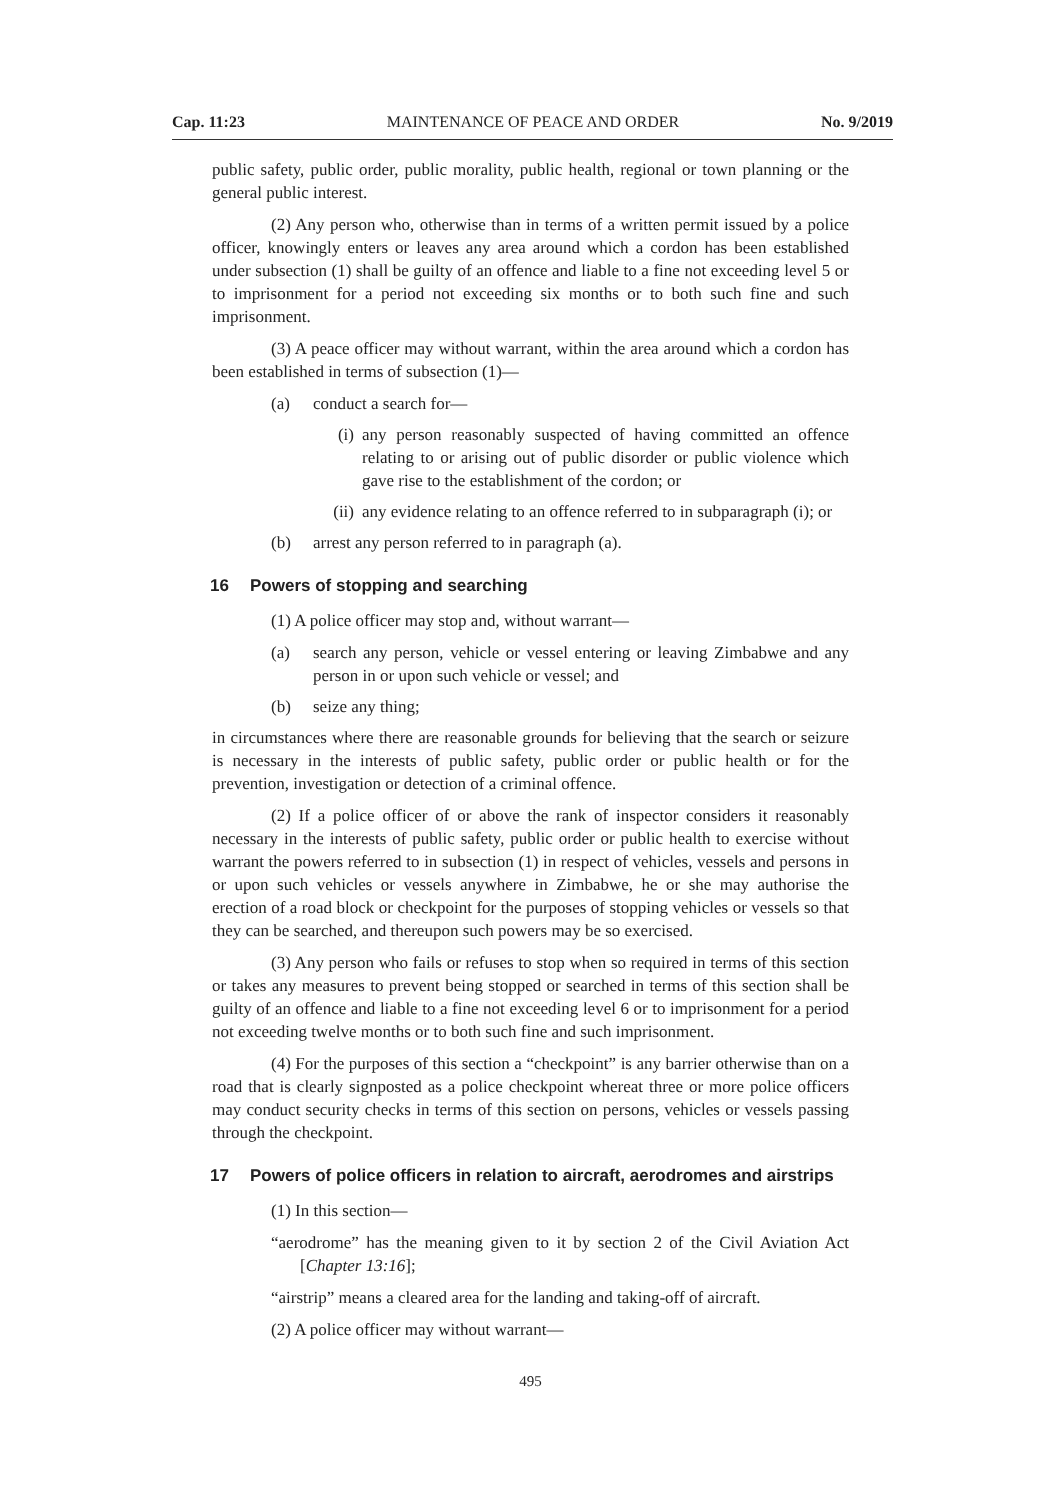Cap. 11:23 MAINTENANCE OF PEACE AND ORDER No. 9/2019
public safety, public order, public morality, public health, regional or town planning or the general public interest.
(2) Any person who, otherwise than in terms of a written permit issued by a police officer, knowingly enters or leaves any area around which a cordon has been established under subsection (1) shall be guilty of an offence and liable to a fine not exceeding level 5 or to imprisonment for a period not exceeding six months or to both such fine and such imprisonment.
(3) A peace officer may without warrant, within the area around which a cordon has been established in terms of subsection (1)—
(a) conduct a search for—
(i) any person reasonably suspected of having committed an offence relating to or arising out of public disorder or public violence which gave rise to the establishment of the cordon; or
(ii) any evidence relating to an offence referred to in subparagraph (i); or
(b) arrest any person referred to in paragraph (a).
16 Powers of stopping and searching
(1) A police officer may stop and, without warrant—
(a) search any person, vehicle or vessel entering or leaving Zimbabwe and any person in or upon such vehicle or vessel; and
(b) seize any thing;
in circumstances where there are reasonable grounds for believing that the search or seizure is necessary in the interests of public safety, public order or public health or for the prevention, investigation or detection of a criminal offence.
(2) If a police officer of or above the rank of inspector considers it reasonably necessary in the interests of public safety, public order or public health to exercise without warrant the powers referred to in subsection (1) in respect of vehicles, vessels and persons in or upon such vehicles or vessels anywhere in Zimbabwe, he or she may authorise the erection of a road block or checkpoint for the purposes of stopping vehicles or vessels so that they can be searched, and thereupon such powers may be so exercised.
(3) Any person who fails or refuses to stop when so required in terms of this section or takes any measures to prevent being stopped or searched in terms of this section shall be guilty of an offence and liable to a fine not exceeding level 6 or to imprisonment for a period not exceeding twelve months or to both such fine and such imprisonment.
(4) For the purposes of this section a “checkpoint” is any barrier otherwise than on a road that is clearly signposted as a police checkpoint whereat three or more police officers may conduct security checks in terms of this section on persons, vehicles or vessels passing through the checkpoint.
17 Powers of police officers in relation to aircraft, aerodromes and airstrips
(1) In this section—
“aerodrome” has the meaning given to it by section 2 of the Civil Aviation Act [Chapter 13:16];
“airstrip” means a cleared area for the landing and taking-off of aircraft.
(2) A police officer may without warrant—
495